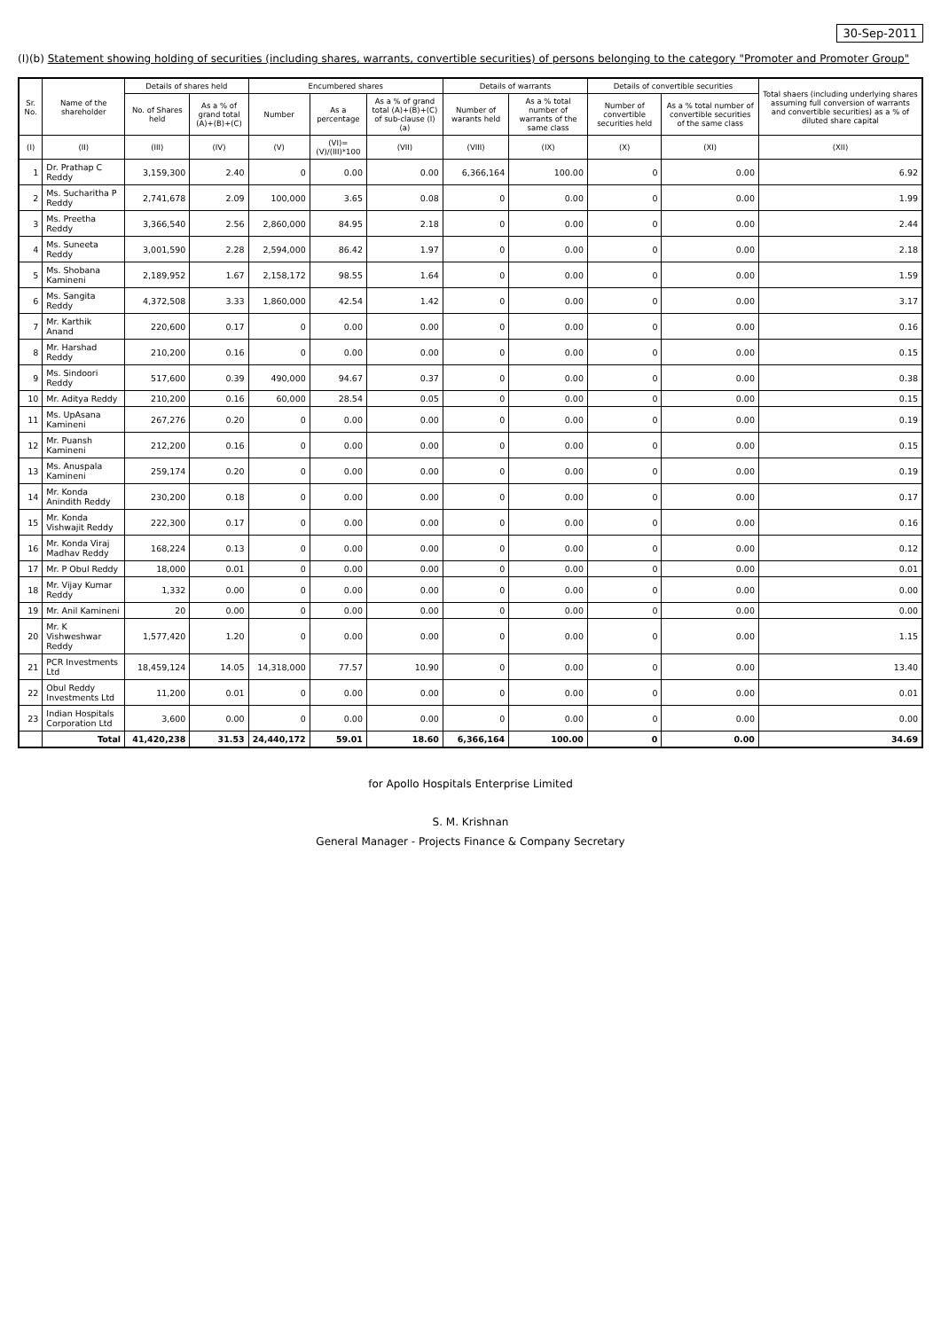30-Sep-2011
(I)(b) Statement showing holding of securities (including shares, warrants, convertible securities) of persons belonging to the category "Promoter and Promoter Group"
| Sr. No. | Name of the shareholder | Details of shares held | | Encumbered shares | | | Details of warrants | | Details of convertible securities | | Total shaers (including underlying shares assuming full conversion of warrants and convertible securities) as a % of diluted share capital |
| --- | --- | --- | --- | --- | --- | --- | --- | --- | --- | --- | --- |
| | | No. of Shares held | As a % of grand total (A)+(B)+(C) | Number | As a percentage | As a % of grand total (A)+(B)+(C) of sub-clause (I)(a) | Number of warants held | As a % total number of warrants of the same class | Number of convertible securities held | As a % total number of convertible securities of the same class | |
| (I) | (II) | (III) | (IV) | (V) | (VI)=(V)/(III)*100 | (VII) | (VIII) | (IX) | (X) | (XI) | (XII) |
| 1 | Dr. Prathap C Reddy | 3,159,300 | 2.40 | 0 | 0.00 | 0.00 | 6,366,164 | 100.00 | 0 | 0.00 | 6.92 |
| 2 | Ms. Sucharitha P Reddy | 2,741,678 | 2.09 | 100,000 | 3.65 | 0.08 | 0 | 0.00 | 0 | 0.00 | 1.99 |
| 3 | Ms. Preetha Reddy | 3,366,540 | 2.56 | 2,860,000 | 84.95 | 2.18 | 0 | 0.00 | 0 | 0.00 | 2.44 |
| 4 | Ms. Suneeta Reddy | 3,001,590 | 2.28 | 2,594,000 | 86.42 | 1.97 | 0 | 0.00 | 0 | 0.00 | 2.18 |
| 5 | Ms. Shobana Kamineni | 2,189,952 | 1.67 | 2,158,172 | 98.55 | 1.64 | 0 | 0.00 | 0 | 0.00 | 1.59 |
| 6 | Ms. Sangita Reddy | 4,372,508 | 3.33 | 1,860,000 | 42.54 | 1.42 | 0 | 0.00 | 0 | 0.00 | 3.17 |
| 7 | Mr. Karthik Anand | 220,600 | 0.17 | 0 | 0.00 | 0.00 | 0 | 0.00 | 0 | 0.00 | 0.16 |
| 8 | Mr. Harshad Reddy | 210,200 | 0.16 | 0 | 0.00 | 0.00 | 0 | 0.00 | 0 | 0.00 | 0.15 |
| 9 | Ms. Sindoori Reddy | 517,600 | 0.39 | 490,000 | 94.67 | 0.37 | 0 | 0.00 | 0 | 0.00 | 0.38 |
| 10 | Mr. Aditya Reddy | 210,200 | 0.16 | 60,000 | 28.54 | 0.05 | 0 | 0.00 | 0 | 0.00 | 0.15 |
| 11 | Ms. UpAsana Kamineni | 267,276 | 0.20 | 0 | 0.00 | 0.00 | 0 | 0.00 | 0 | 0.00 | 0.19 |
| 12 | Mr. Puansh Kamineni | 212,200 | 0.16 | 0 | 0.00 | 0.00 | 0 | 0.00 | 0 | 0.00 | 0.15 |
| 13 | Ms. Anuspala Kamineni | 259,174 | 0.20 | 0 | 0.00 | 0.00 | 0 | 0.00 | 0 | 0.00 | 0.19 |
| 14 | Mr. Konda Anindith Reddy | 230,200 | 0.18 | 0 | 0.00 | 0.00 | 0 | 0.00 | 0 | 0.00 | 0.17 |
| 15 | Mr. Konda Vishwajit Reddy | 222,300 | 0.17 | 0 | 0.00 | 0.00 | 0 | 0.00 | 0 | 0.00 | 0.16 |
| 16 | Mr. Konda Viraj Madhav Reddy | 168,224 | 0.13 | 0 | 0.00 | 0.00 | 0 | 0.00 | 0 | 0.00 | 0.12 |
| 17 | Mr. P Obul Reddy | 18,000 | 0.01 | 0 | 0.00 | 0.00 | 0 | 0.00 | 0 | 0.00 | 0.01 |
| 18 | Mr. Vijay Kumar Reddy | 1,332 | 0.00 | 0 | 0.00 | 0.00 | 0 | 0.00 | 0 | 0.00 | 0.00 |
| 19 | Mr. Anil Kamineni | 20 | 0.00 | 0 | 0.00 | 0.00 | 0 | 0.00 | 0 | 0.00 | 0.00 |
| 20 | Mr. K Vishweshwar Reddy | 1,577,420 | 1.20 | 0 | 0.00 | 0.00 | 0 | 0.00 | 0 | 0.00 | 1.15 |
| 21 | PCR Investments Ltd | 18,459,124 | 14.05 | 14,318,000 | 77.57 | 10.90 | 0 | 0.00 | 0 | 0.00 | 13.40 |
| 22 | Obul Reddy Investments Ltd | 11,200 | 0.01 | 0 | 0.00 | 0.00 | 0 | 0.00 | 0 | 0.00 | 0.01 |
| 23 | Indian Hospitals Corporation Ltd | 3,600 | 0.00 | 0 | 0.00 | 0.00 | 0 | 0.00 | 0 | 0.00 | 0.00 |
| | Total | 41,420,238 | 31.53 | 24,440,172 | 59.01 | 18.60 | 6,366,164 | 100.00 | 0 | 0.00 | 34.69 |
for Apollo Hospitals Enterprise Limited
S. M. Krishnan
General Manager - Projects Finance & Company Secretary